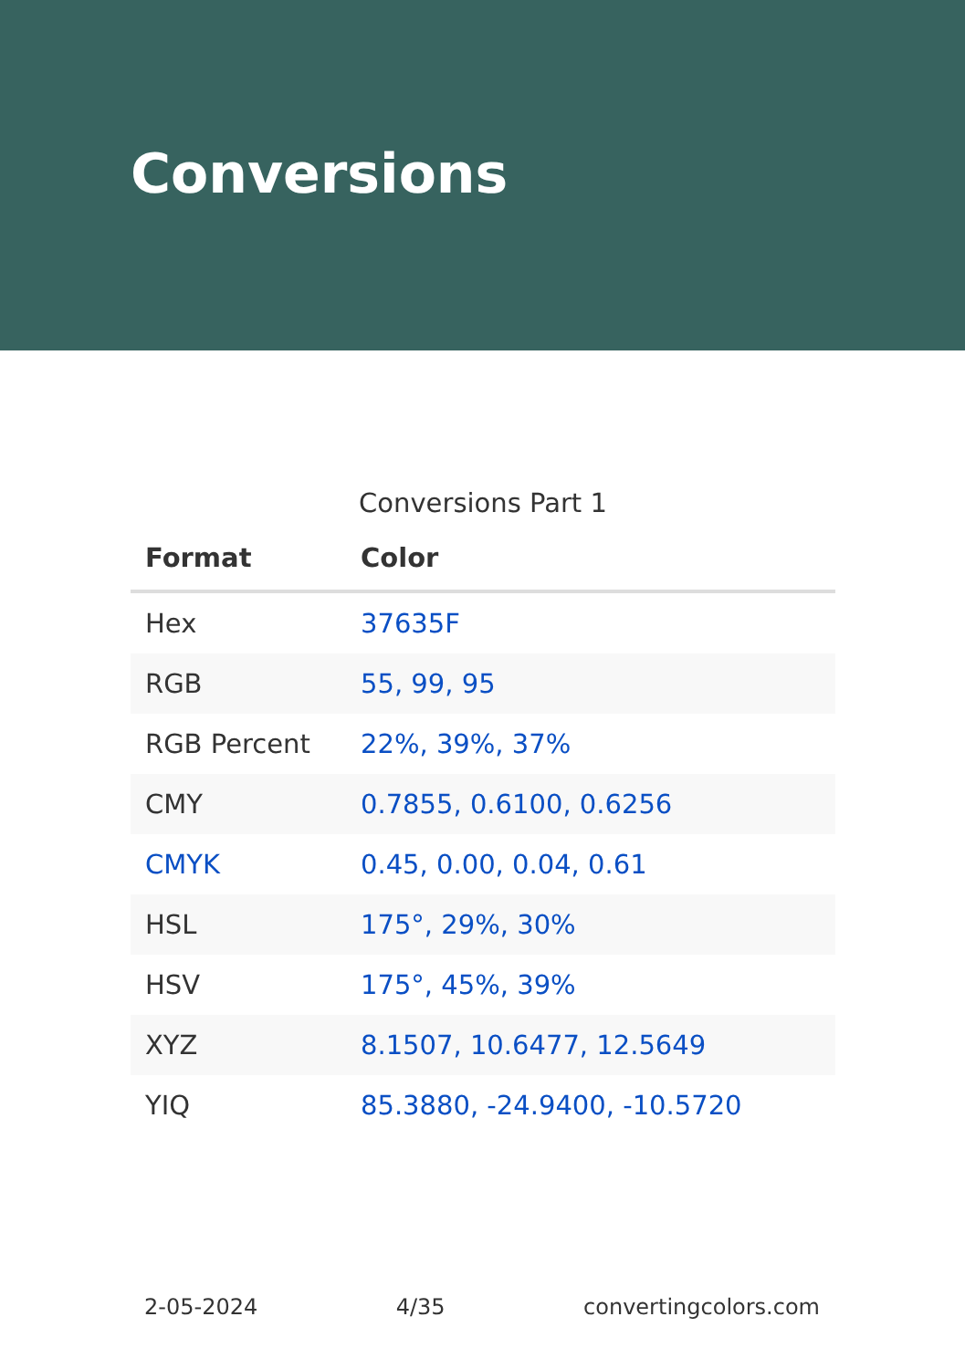Conversions
Conversions Part 1
| Format | Color |
| --- | --- |
| Hex | 37635F |
| RGB | 55, 99, 95 |
| RGB Percent | 22%, 39%, 37% |
| CMY | 0.7855, 0.6100, 0.6256 |
| CMYK | 0.45, 0.00, 0.04, 0.61 |
| HSL | 175°, 29%, 30% |
| HSV | 175°, 45%, 39% |
| XYZ | 8.1507, 10.6477, 12.5649 |
| YIQ | 85.3880, -24.9400, -10.5720 |
2-05-2024 4/35 convertingcolors.com